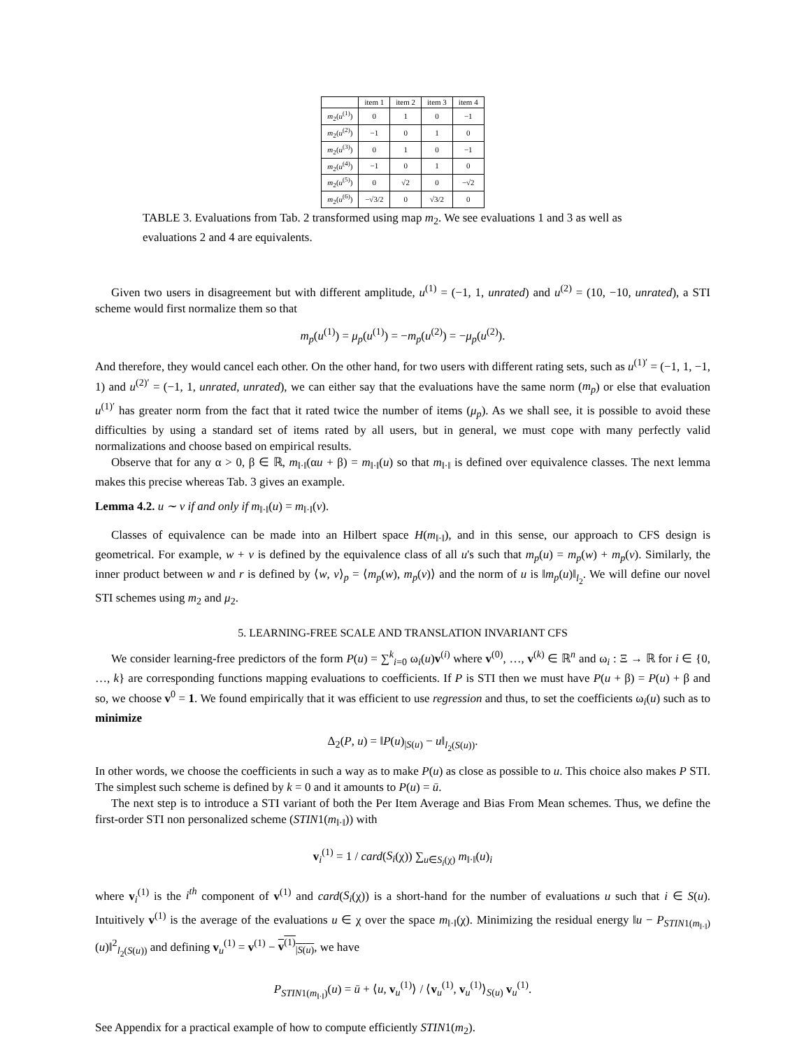| | item 1 | item 2 | item 3 | item 4 |
| --- | --- | --- | --- | --- |
| m<sub>2</sub>( u<sup>(1)</sup>) | 0 | 1 | 0 | −1 |
| m<sub>2</sub>( u<sup>(2)</sup>) | −1 | 0 | 1 | 0 |
| m<sub>2</sub>( u<sup>(3)</sup>) | 0 | 1 | 0 | −1 |
| m<sub>2</sub>( u<sup>(4)</sup>) | −1 | 0 | 1 | 0 |
| m<sub>2</sub>( u<sup>(5)</sup>) | 0 | √2 | 0 | −√2 |
| m<sub>2</sub>( u<sup>(6)</sup>) | −√3/2 | 0 | √3/2 | 0 |
TABLE 3. Evaluations from Tab. 2 transformed using map m<sub>2</sub>. We see evaluations 1 and 3 as well as evaluations 2 and 4 are equivalents.
Given two users in disagreement but with different amplitude, u<sup>(1)</sup> = (−1, 1, unrated) and u<sup>(2)</sup> = (10, −10, unrated), a STI scheme would first normalize them so that
m<sub>p</sub>(u<sup>(1)</sup>) = μ<sub>p</sub>(u<sup>(1)</sup>) = −m<sub>p</sub>(u<sup>(2)</sup>) = −μ<sub>p</sub>(u<sup>(2)</sup>).
And therefore, they would cancel each other. On the other hand, for two users with different rating sets, such as u<sup>(1)′</sup> = (−1, 1, −1, 1) and u<sup>(2)′</sup> = (−1, 1, unrated, unrated), we can either say that the evaluations have the same norm (m<sub>p</sub>) or else that evaluation u<sup>(1)′</sup> has greater norm from the fact that it rated twice the number of items (μ<sub>p</sub>). As we shall see, it is possible to avoid these difficulties by using a standard set of items rated by all users, but in general, we must cope with many perfectly valid normalizations and choose based on empirical results.
Observe that for any α > 0, β ∈ ℝ, m<sub>‖·‖</sub>(αu + β) = m<sub>‖·‖</sub>(u) so that m<sub>‖·‖</sub> is defined over equivalence classes. The next lemma makes this precise whereas Tab. 3 gives an example.
Lemma 4.2. u ∼ v if and only if m<sub>‖·‖</sub>(u) = m<sub>‖·‖</sub>(v).
Classes of equivalence can be made into an Hilbert space H(m<sub>‖·‖</sub>), and in this sense, our approach to CFS design is geometrical. For example, w + v is defined by the equivalence class of all u's such that m<sub>p</sub>(u) = m<sub>p</sub>(w) + m<sub>p</sub>(v). Similarly, the inner product between w and r is defined by ⟨w, v⟩<sub>p</sub> = ⟨m<sub>p</sub>(w), m<sub>p</sub>(v)⟩ and the norm of u is ‖m<sub>p</sub>(u)‖<sub>l<sub>2</sub></sub>. We will define our novel STI schemes using m<sub>2</sub> and μ<sub>2</sub>.
5. LEARNING-FREE SCALE AND TRANSLATION INVARIANT CFS
We consider learning-free predictors of the form P(u) = ∑<sup>k</sup><sub>i=0</sub> ω<sub>i</sub>(u)v<sup>(i)</sup> where v<sup>(0)</sup>, …, v<sup>(k)</sup> ∈ ℝ<sup>n</sup> and ω<sub>i</sub> : Ξ → ℝ for i ∈ {0, …, k} are corresponding functions mapping evaluations to coefficients. If P is STI then we must have P(u + β) = P(u) + β and so, we choose v<sup>0</sup> = 1. We found empirically that it was efficient to use regression and thus, to set the coefficients ω<sub>i</sub>(u) such as to minimize
Δ<sub>2</sub>(P, u) = ‖P(u)<sub>|S(u)</sub> − u‖<sub>l<sub>2</sub>(S(u))</sub>.
In other words, we choose the coefficients in such a way as to make P(u) as close as possible to u. This choice also makes P STI. The simplest such scheme is defined by k = 0 and it amounts to P(u) = ū.
The next step is to introduce a STI variant of both the Per Item Average and Bias From Mean schemes. Thus, we define the first-order STI non personalized scheme (STIN1(m<sub>‖·‖</sub>)) with
v<sub>i</sub><sup>(1)</sup> = 1 / card(S<sub>i</sub>(χ)) ∑<sub>u∈S<sub>i</sub>(χ)</sub> m<sub>‖·‖</sub>(u)<sub>i</sub>
where v<sub>i</sub><sup>(1)</sup> is the i<sup>th</sup> component of v<sup>(1)</sup> and card(S<sub>i</sub>(χ)) is a short-hand for the number of evaluations u such that i ∈ S(u). Intuitively v<sup>(1)</sup> is the average of the evaluations u ∈ χ over the space m<sub>‖·‖</sub>(χ). Minimizing the residual energy ‖u − P<sub>STIN1(m<sub>‖·‖</sub>)</sub>(u)‖<sup>2</sup><sub>l<sub>2</sub>(S(u))</sub> and defining v<sub>u</sub><sup>(1)</sup> = v<sup>(1)</sup> − v<sup>(1)</sup><sub>|S(u)</sub>, we have
P<sub>STIN1(m<sub>‖·‖</sub>)</sub>(u) = ū + ⟨u, v<sub>u</sub><sup>(1)</sup>⟩ / ⟨v<sub>u</sub><sup>(1)</sup>, v<sub>u</sub><sup>(1)</sup>⟩<sub>S(u)</sub> v<sub>u</sub><sup>(1)</sup>.
See Appendix for a practical example of how to compute efficiently STIN1(m<sub>2</sub>).